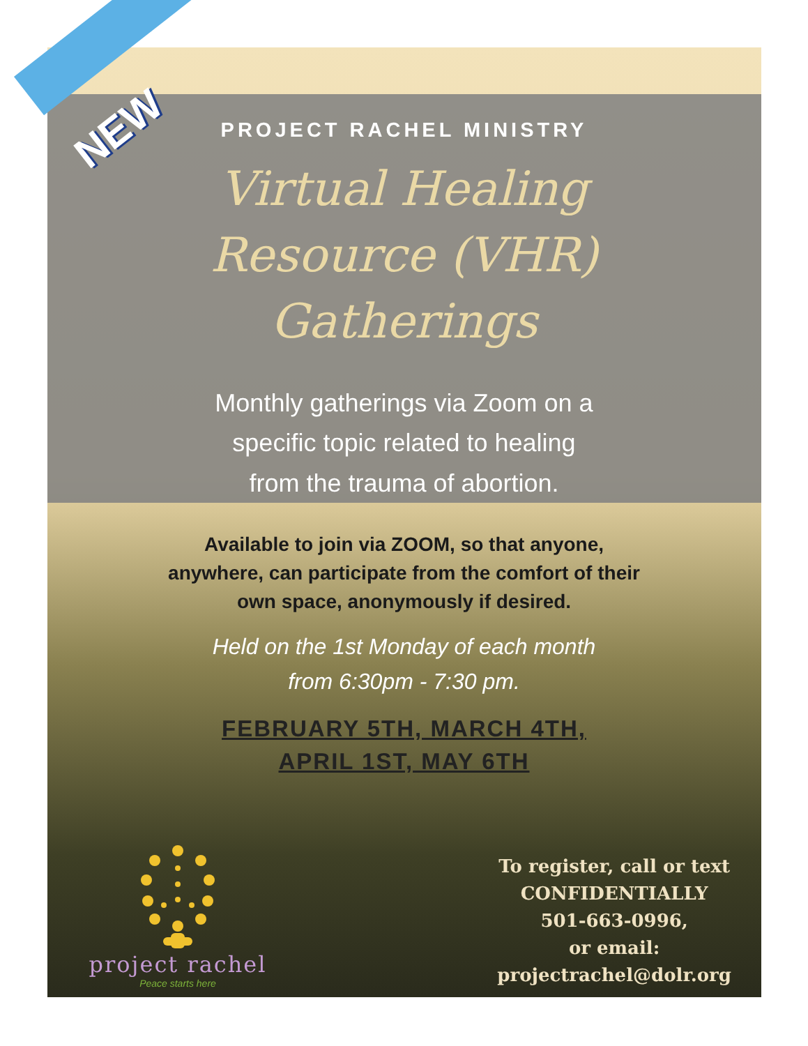NEW
PROJECT RACHEL MINISTRY
Virtual Healing Resource (VHR) Gatherings
Monthly gatherings via Zoom on a specific topic related to healing from the trauma of abortion.
Available to join via ZOOM, so that anyone, anywhere, can participate from the comfort of their own space, anonymously if desired.
Held on the 1st Monday of each month from 6:30pm - 7:30 pm.
FEBRUARY 5TH, MARCH 4TH,
APRIL 1ST, MAY 6TH
project rachel
Peace starts here
To register, call or text
CONFIDENTIALLY
501-663-0996,
or email:
projectrachel@dolr.org